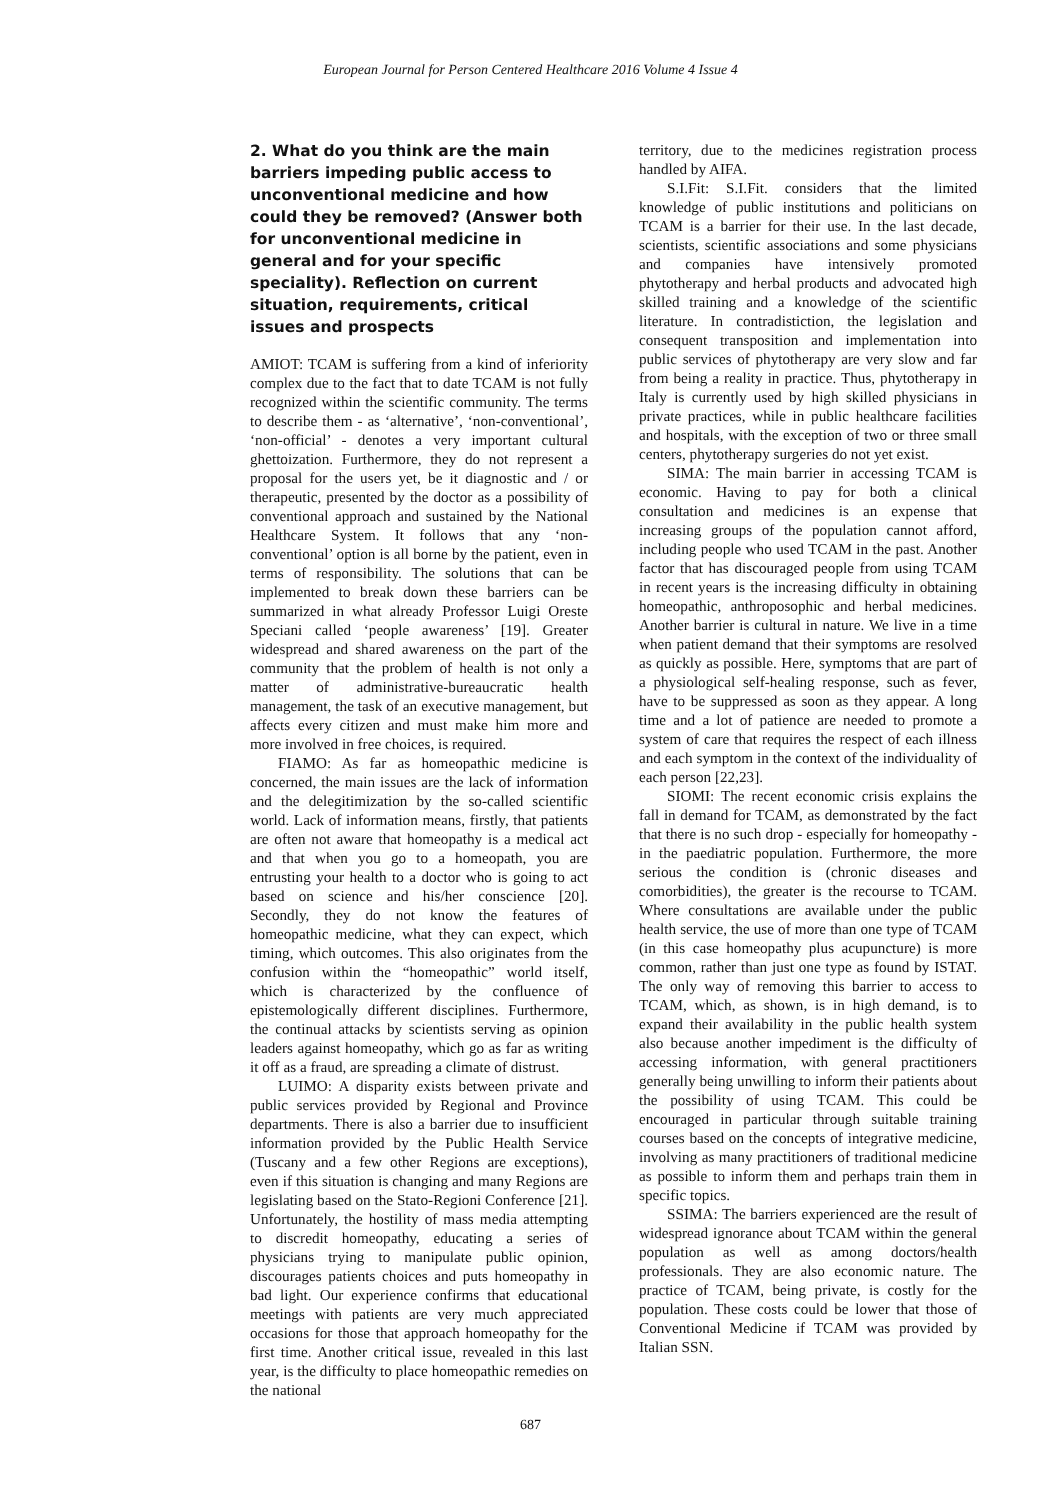European Journal for Person Centered Healthcare 2016 Volume 4 Issue 4
2. What do you think are the main barriers impeding public access to unconventional medicine and how could they be removed? (Answer both for unconventional medicine in general and for your specific speciality). Reflection on current situation, requirements, critical issues and prospects
AMIOT: TCAM is suffering from a kind of inferiority complex due to the fact that to date TCAM is not fully recognized within the scientific community. The terms to describe them - as ‘alternative’, ‘non-conventional’, ‘non-official’ - denotes a very important cultural ghettoization. Furthermore, they do not represent a proposal for the users yet, be it diagnostic and / or therapeutic, presented by the doctor as a possibility of conventional approach and sustained by the National Healthcare System. It follows that any ‘non-conventional’ option is all borne by the patient, even in terms of responsibility. The solutions that can be implemented to break down these barriers can be summarized in what already Professor Luigi Oreste Speciani called ‘people awareness’ [19]. Greater widespread and shared awareness on the part of the community that the problem of health is not only a matter of administrative-bureaucratic health management, the task of an executive management, but affects every citizen and must make him more and more involved in free choices, is required.
FIAMO: As far as homeopathic medicine is concerned, the main issues are the lack of information and the delegitimization by the so-called scientific world. Lack of information means, firstly, that patients are often not aware that homeopathy is a medical act and that when you go to a homeopath, you are entrusting your health to a doctor who is going to act based on science and his/her conscience [20]. Secondly, they do not know the features of homeopathic medicine, what they can expect, which timing, which outcomes. This also originates from the confusion within the “homeopathic” world itself, which is characterized by the confluence of epistemologically different disciplines. Furthermore, the continual attacks by scientists serving as opinion leaders against homeopathy, which go as far as writing it off as a fraud, are spreading a climate of distrust.
LUIMO: A disparity exists between private and public services provided by Regional and Province departments. There is also a barrier due to insufficient information provided by the Public Health Service (Tuscany and a few other Regions are exceptions), even if this situation is changing and many Regions are legislating based on the Stato-Regioni Conference [21]. Unfortunately, the hostility of mass media attempting to discredit homeopathy, educating a series of physicians trying to manipulate public opinion, discourages patients choices and puts homeopathy in bad light. Our experience confirms that educational meetings with patients are very much appreciated occasions for those that approach homeopathy for the first time. Another critical issue, revealed in this last year, is the difficulty to place homeopathic remedies on the national
territory, due to the medicines registration process handled by AIFA.
S.I.Fit: S.I.Fit. considers that the limited knowledge of public institutions and politicians on TCAM is a barrier for their use. In the last decade, scientists, scientific associations and some physicians and companies have intensively promoted phytotherapy and herbal products and advocated high skilled training and a knowledge of the scientific literature. In contradistiction, the legislation and consequent transposition and implementation into public services of phytotherapy are very slow and far from being a reality in practice. Thus, phytotherapy in Italy is currently used by high skilled physicians in private practices, while in public healthcare facilities and hospitals, with the exception of two or three small centers, phytotherapy surgeries do not yet exist.
SIMA: The main barrier in accessing TCAM is economic. Having to pay for both a clinical consultation and medicines is an expense that increasing groups of the population cannot afford, including people who used TCAM in the past. Another factor that has discouraged people from using TCAM in recent years is the increasing difficulty in obtaining homeopathic, anthroposophic and herbal medicines. Another barrier is cultural in nature. We live in a time when patient demand that their symptoms are resolved as quickly as possible. Here, symptoms that are part of a physiological self-healing response, such as fever, have to be suppressed as soon as they appear. A long time and a lot of patience are needed to promote a system of care that requires the respect of each illness and each symptom in the context of the individuality of each person [22,23].
SIOMI: The recent economic crisis explains the fall in demand for TCAM, as demonstrated by the fact that there is no such drop - especially for homeopathy - in the paediatric population. Furthermore, the more serious the condition is (chronic diseases and comorbidities), the greater is the recourse to TCAM. Where consultations are available under the public health service, the use of more than one type of TCAM (in this case homeopathy plus acupuncture) is more common, rather than just one type as found by ISTAT. The only way of removing this barrier to access to TCAM, which, as shown, is in high demand, is to expand their availability in the public health system also because another impediment is the difficulty of accessing information, with general practitioners generally being unwilling to inform their patients about the possibility of using TCAM. This could be encouraged in particular through suitable training courses based on the concepts of integrative medicine, involving as many practitioners of traditional medicine as possible to inform them and perhaps train them in specific topics.
SSIMA: The barriers experienced are the result of widespread ignorance about TCAM within the general population as well as among doctors/health professionals. They are also economic nature. The practice of TCAM, being private, is costly for the population. These costs could be lower that those of Conventional Medicine if TCAM was provided by Italian SSN.
687